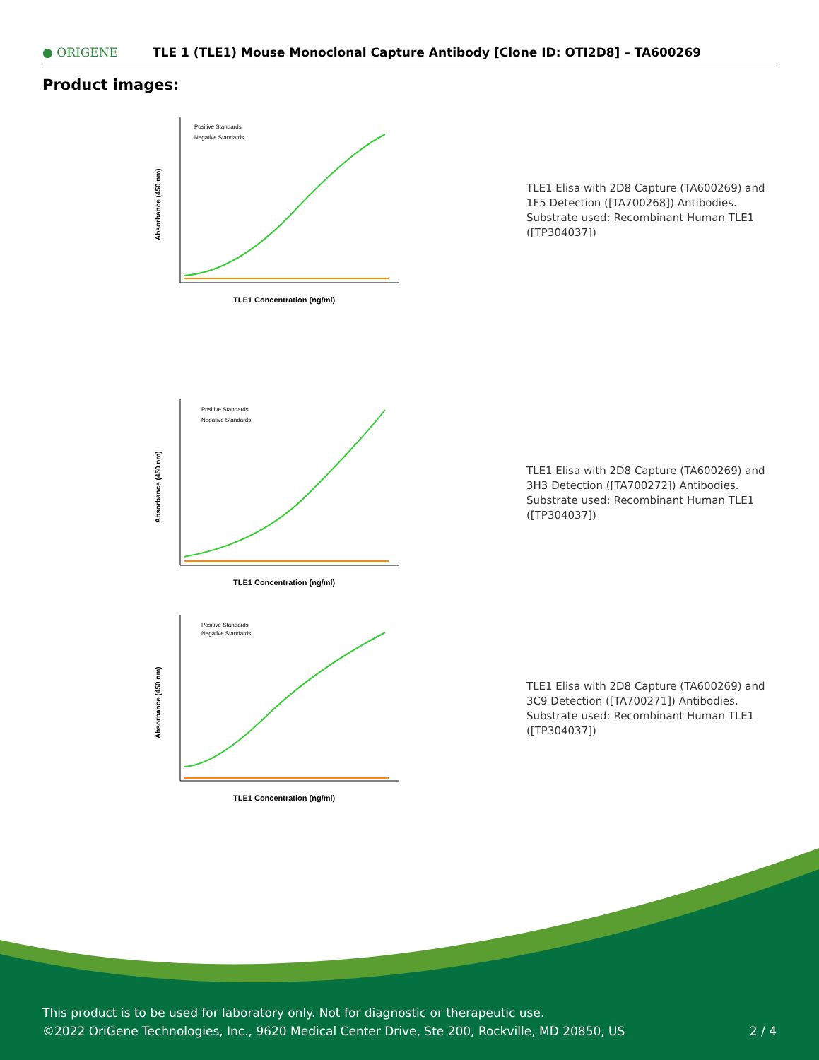● ORIGENE
TLE 1 (TLE1) Mouse Monoclonal Capture Antibody [Clone ID: OTI2D8] – TA600269
Product images:
Positive Standards
Negative Standards
TLE1 Concentration (ng/ml)
Absorbance (450 nm)
TLE1 Elisa with 2D8 Capture (TA600269) and 1F5 Detection ([TA700268]) Antibodies. Substrate used: Recombinant Human TLE1 ([TP304037])
Positive Standards
Negative Standards
TLE1 Concentration (ng/ml)
Absorbance (450 nm)
TLE1 Elisa with 2D8 Capture (TA600269) and 3H3 Detection ([TA700272]) Antibodies. Substrate used: Recombinant Human TLE1 ([TP304037])
Positive Standards
Negative Standards
TLE1 Concentration (ng/ml)
Absorbance (450 nm)
TLE1 Elisa with 2D8 Capture (TA600269) and 3C9 Detection ([TA700271]) Antibodies. Substrate used: Recombinant Human TLE1 ([TP304037])
This product is to be used for laboratory only. Not for diagnostic or therapeutic use.
©2022 OriGene Technologies, Inc., 9620 Medical Center Drive, Ste 200, Rockville, MD 20850, US 2 / 4